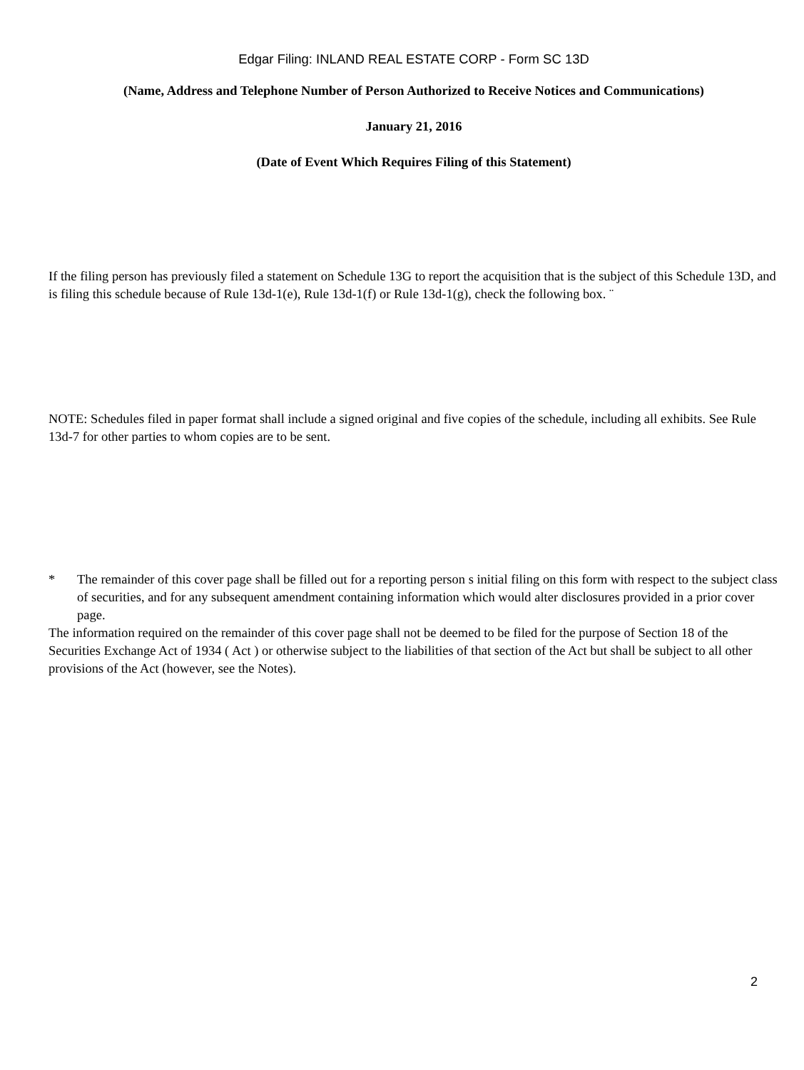Edgar Filing: INLAND REAL ESTATE CORP - Form SC 13D
(Name, Address and Telephone Number of Person Authorized to Receive Notices and Communications)
January 21, 2016
(Date of Event Which Requires Filing of this Statement)
If the filing person has previously filed a statement on Schedule 13G to report the acquisition that is the subject of this Schedule 13D, and is filing this schedule because of Rule 13d-1(e), Rule 13d-1(f) or Rule 13d-1(g), check the following box. ¨
NOTE: Schedules filed in paper format shall include a signed original and five copies of the schedule, including all exhibits. See Rule 13d-7 for other parties to whom copies are to be sent.
* The remainder of this cover page shall be filled out for a reporting person s initial filing on this form with respect to the subject class of securities, and for any subsequent amendment containing information which would alter disclosures provided in a prior cover page.
The information required on the remainder of this cover page shall not be deemed to be filed for the purpose of Section 18 of the Securities Exchange Act of 1934 ( Act ) or otherwise subject to the liabilities of that section of the Act but shall be subject to all other provisions of the Act (however, see the Notes).
2